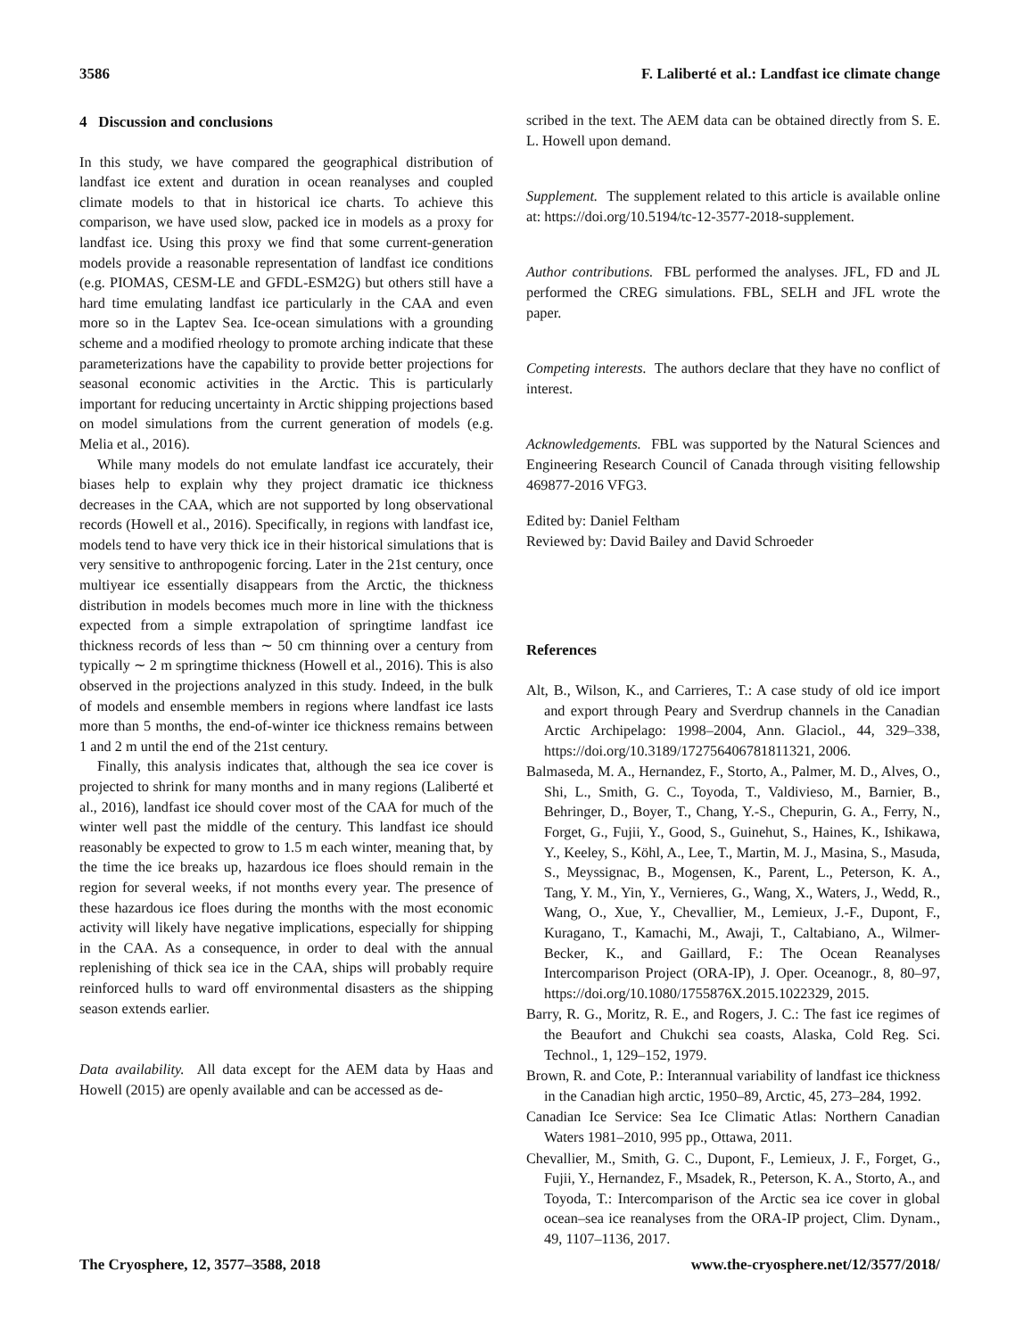3586 F. Laliberté et al.: Landfast ice climate change
4 Discussion and conclusions
In this study, we have compared the geographical distribution of landfast ice extent and duration in ocean reanalyses and coupled climate models to that in historical ice charts. To achieve this comparison, we have used slow, packed ice in models as a proxy for landfast ice. Using this proxy we find that some current-generation models provide a reasonable representation of landfast ice conditions (e.g. PIOMAS, CESM-LE and GFDL-ESM2G) but others still have a hard time emulating landfast ice particularly in the CAA and even more so in the Laptev Sea. Ice-ocean simulations with a grounding scheme and a modified rheology to promote arching indicate that these parameterizations have the capability to provide better projections for seasonal economic activities in the Arctic. This is particularly important for reducing uncertainty in Arctic shipping projections based on model simulations from the current generation of models (e.g. Melia et al., 2016).
While many models do not emulate landfast ice accurately, their biases help to explain why they project dramatic ice thickness decreases in the CAA, which are not supported by long observational records (Howell et al., 2016). Specifically, in regions with landfast ice, models tend to have very thick ice in their historical simulations that is very sensitive to anthropogenic forcing. Later in the 21st century, once multiyear ice essentially disappears from the Arctic, the thickness distribution in models becomes much more in line with the thickness expected from a simple extrapolation of springtime landfast ice thickness records of less than ∼ 50 cm thinning over a century from typically ∼ 2 m springtime thickness (Howell et al., 2016). This is also observed in the projections analyzed in this study. Indeed, in the bulk of models and ensemble members in regions where landfast ice lasts more than 5 months, the end-of-winter ice thickness remains between 1 and 2 m until the end of the 21st century.
Finally, this analysis indicates that, although the sea ice cover is projected to shrink for many months and in many regions (Laliberté et al., 2016), landfast ice should cover most of the CAA for much of the winter well past the middle of the century. This landfast ice should reasonably be expected to grow to 1.5 m each winter, meaning that, by the time the ice breaks up, hazardous ice floes should remain in the region for several weeks, if not months every year. The presence of these hazardous ice floes during the months with the most economic activity will likely have negative implications, especially for shipping in the CAA. As a consequence, in order to deal with the annual replenishing of thick sea ice in the CAA, ships will probably require reinforced hulls to ward off environmental disasters as the shipping season extends earlier.
Data availability. All data except for the AEM data by Haas and Howell (2015) are openly available and can be accessed as de-
scribed in the text. The AEM data can be obtained directly from S. E. L. Howell upon demand.
Supplement. The supplement related to this article is available online at: https://doi.org/10.5194/tc-12-3577-2018-supplement.
Author contributions. FBL performed the analyses. JFL, FD and JL performed the CREG simulations. FBL, SELH and JFL wrote the paper.
Competing interests. The authors declare that they have no conflict of interest.
Acknowledgements. FBL was supported by the Natural Sciences and Engineering Research Council of Canada through visiting fellowship 469877-2016 VFG3.
Edited by: Daniel Feltham
Reviewed by: David Bailey and David Schroeder
References
Alt, B., Wilson, K., and Carrieres, T.: A case study of old ice import and export through Peary and Sverdrup channels in the Canadian Arctic Archipelago: 1998–2004, Ann. Glaciol., 44, 329–338, https://doi.org/10.3189/172756406781811321, 2006.
Balmaseda, M. A., Hernandez, F., Storto, A., Palmer, M. D., Alves, O., Shi, L., Smith, G. C., Toyoda, T., Valdivieso, M., Barnier, B., Behringer, D., Boyer, T., Chang, Y.-S., Chepurin, G. A., Ferry, N., Forget, G., Fujii, Y., Good, S., Guinehut, S., Haines, K., Ishikawa, Y., Keeley, S., Köhl, A., Lee, T., Martin, M. J., Masina, S., Masuda, S., Meyssignac, B., Mogensen, K., Parent, L., Peterson, K. A., Tang, Y. M., Yin, Y., Vernieres, G., Wang, X., Waters, J., Wedd, R., Wang, O., Xue, Y., Chevallier, M., Lemieux, J.-F., Dupont, F., Kuragano, T., Kamachi, M., Awaji, T., Caltabiano, A., Wilmer-Becker, K., and Gaillard, F.: The Ocean Reanalyses Intercomparison Project (ORA-IP), J. Oper. Oceanogr., 8, 80–97, https://doi.org/10.1080/1755876X.2015.1022329, 2015.
Barry, R. G., Moritz, R. E., and Rogers, J. C.: The fast ice regimes of the Beaufort and Chukchi sea coasts, Alaska, Cold Reg. Sci. Technol., 1, 129–152, 1979.
Brown, R. and Cote, P.: Interannual variability of landfast ice thickness in the Canadian high arctic, 1950–89, Arctic, 45, 273–284, 1992.
Canadian Ice Service: Sea Ice Climatic Atlas: Northern Canadian Waters 1981–2010, 995 pp., Ottawa, 2011.
Chevallier, M., Smith, G. C., Dupont, F., Lemieux, J. F., Forget, G., Fujii, Y., Hernandez, F., Msadek, R., Peterson, K. A., Storto, A., and Toyoda, T.: Intercomparison of the Arctic sea ice cover in global ocean–sea ice reanalyses from the ORA-IP project, Clim. Dynam., 49, 1107–1136, 2017.
The Cryosphere, 12, 3577–3588, 2018 www.the-cryosphere.net/12/3577/2018/